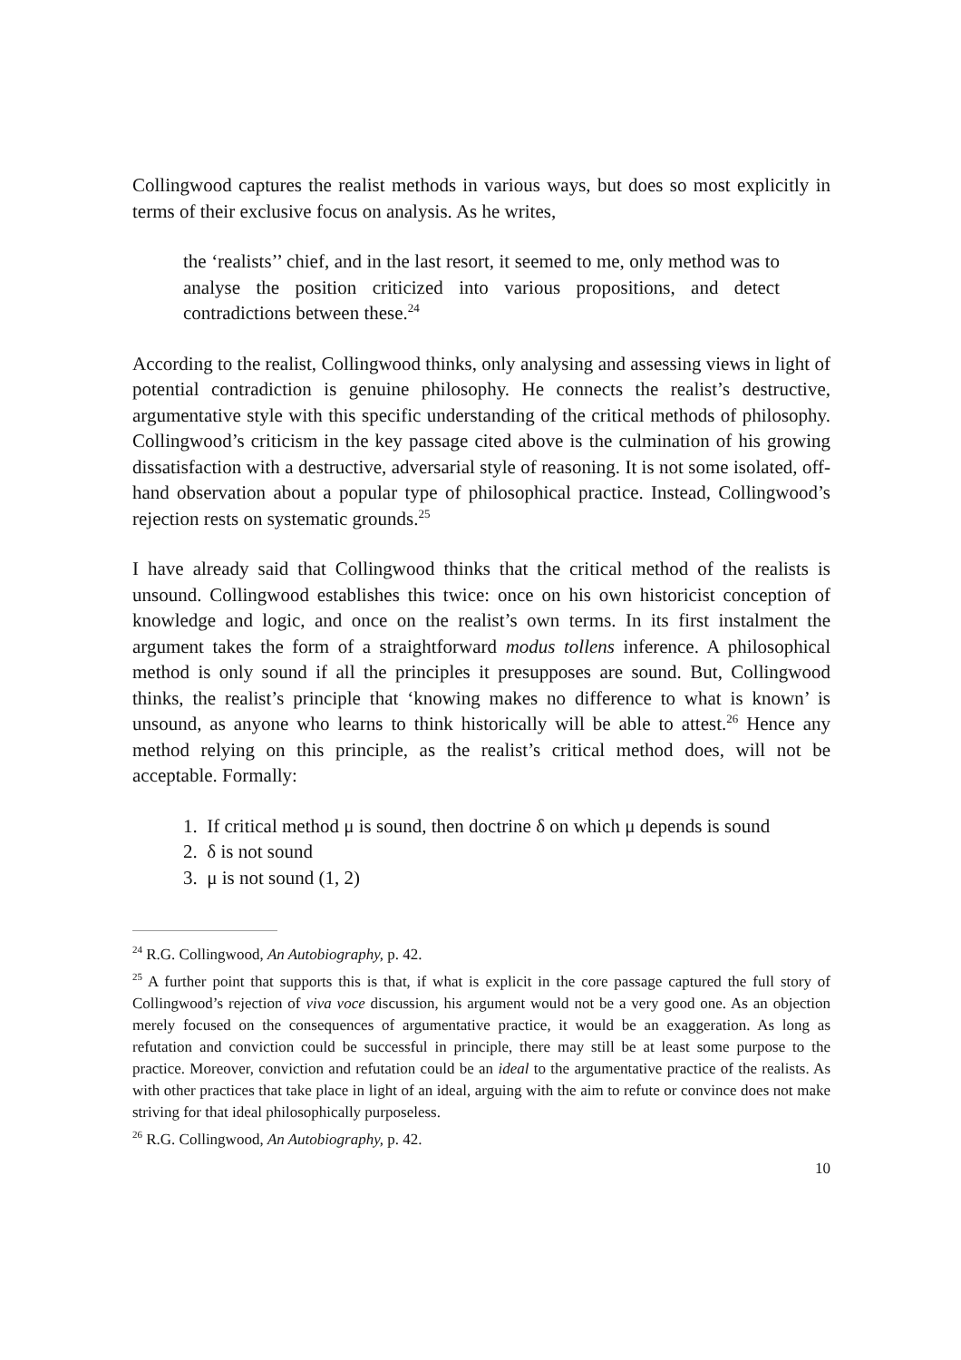Collingwood captures the realist methods in various ways, but does so most explicitly in terms of their exclusive focus on analysis. As he writes,
the ‘realists’’ chief, and in the last resort, it seemed to me, only method was to analyse the position criticized into various propositions, and detect contradictions between these.<sup>24</sup>
According to the realist, Collingwood thinks, only analysing and assessing views in light of potential contradiction is genuine philosophy. He connects the realist’s destructive, argumentative style with this specific understanding of the critical methods of philosophy. Collingwood’s criticism in the key passage cited above is the culmination of his growing dissatisfaction with a destructive, adversarial style of reasoning. It is not some isolated, off-hand observation about a popular type of philosophical practice. Instead, Collingwood’s rejection rests on systematic grounds.<sup>25</sup>
I have already said that Collingwood thinks that the critical method of the realists is unsound. Collingwood establishes this twice: once on his own historicist conception of knowledge and logic, and once on the realist’s own terms. In its first instalment the argument takes the form of a straightforward modus tollens inference. A philosophical method is only sound if all the principles it presupposes are sound. But, Collingwood thinks, the realist’s principle that ‘knowing makes no difference to what is known’ is unsound, as anyone who learns to think historically will be able to attest.<sup>26</sup> Hence any method relying on this principle, as the realist’s critical method does, will not be acceptable. Formally:
1. If critical method μ is sound, then doctrine δ on which μ depends is sound
2. δ is not sound
3. μ is not sound (1, 2)
<sup>24</sup> R.G. Collingwood, An Autobiography, p. 42.
<sup>25</sup> A further point that supports this is that, if what is explicit in the core passage captured the full story of Collingwood’s rejection of viva voce discussion, his argument would not be a very good one. As an objection merely focused on the consequences of argumentative practice, it would be an exaggeration. As long as refutation and conviction could be successful in principle, there may still be at least some purpose to the practice. Moreover, conviction and refutation could be an ideal to the argumentative practice of the realists. As with other practices that take place in light of an ideal, arguing with the aim to refute or convince does not make striving for that ideal philosophically purposeless.
<sup>26</sup> R.G. Collingwood, An Autobiography, p. 42.
10